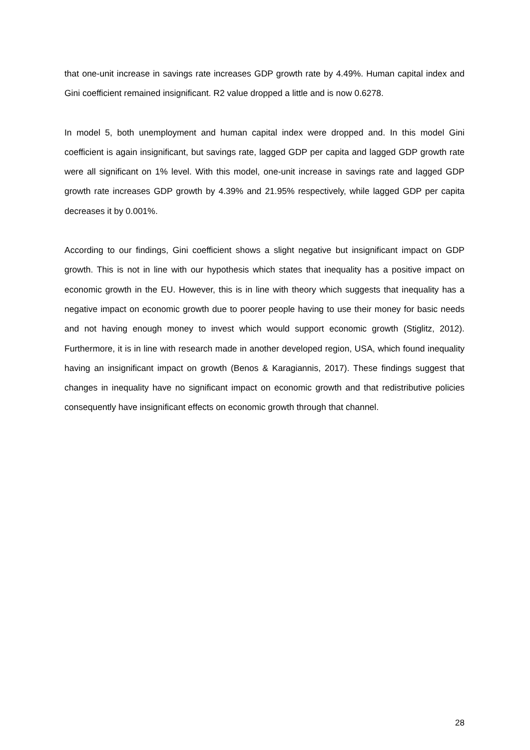that one-unit increase in savings rate increases GDP growth rate by 4.49%. Human capital index and Gini coefficient remained insignificant. R2 value dropped a little and is now 0.6278.
In model 5, both unemployment and human capital index were dropped and. In this model Gini coefficient is again insignificant, but savings rate, lagged GDP per capita and lagged GDP growth rate were all significant on 1% level. With this model, one-unit increase in savings rate and lagged GDP growth rate increases GDP growth by 4.39% and 21.95% respectively, while lagged GDP per capita decreases it by 0.001%.
According to our findings, Gini coefficient shows a slight negative but insignificant impact on GDP growth. This is not in line with our hypothesis which states that inequality has a positive impact on economic growth in the EU. However, this is in line with theory which suggests that inequality has a negative impact on economic growth due to poorer people having to use their money for basic needs and not having enough money to invest which would support economic growth (Stiglitz, 2012). Furthermore, it is in line with research made in another developed region, USA, which found inequality having an insignificant impact on growth (Benos & Karagiannis, 2017). These findings suggest that changes in inequality have no significant impact on economic growth and that redistributive policies consequently have insignificant effects on economic growth through that channel.
28